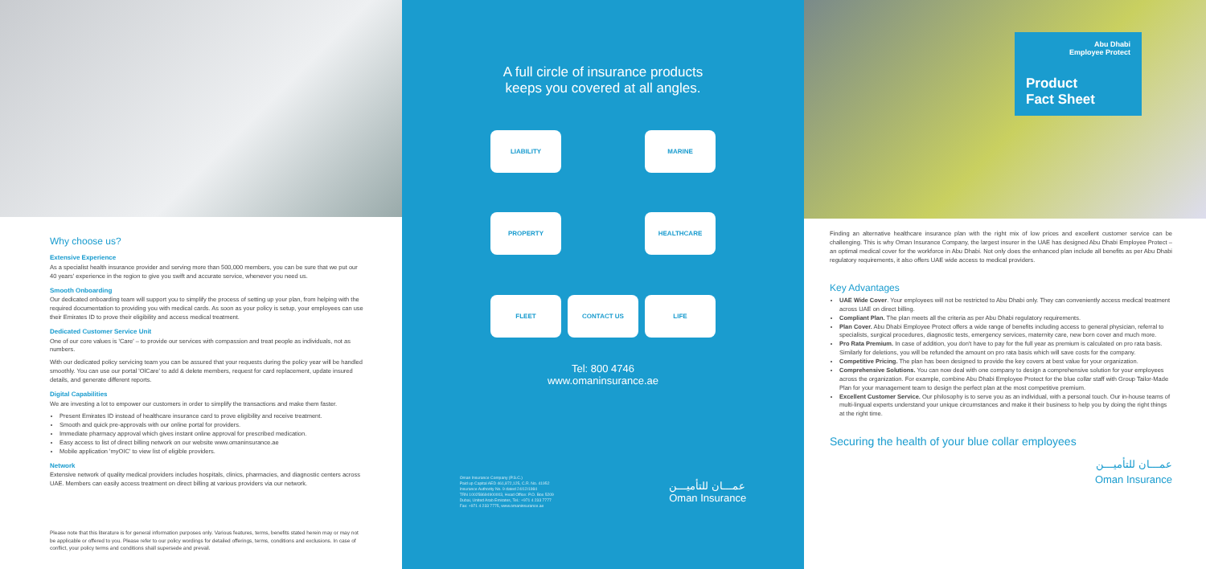Why choose us?
Extensive Experience
As a specialist health insurance provider and serving more than 500,000 members, you can be sure that we put our 40 years' experience in the region to give you swift and accurate service, whenever you need us.
Smooth Onboarding
Our dedicated onboarding team will support you to simplify the process of setting up your plan, from helping with the required documentation to providing you with medical cards. As soon as your policy is setup, your employees can use their Emirates ID to prove their eligibility and access medical treatment.
Dedicated Customer Service Unit
One of our core values is 'Care' – to provide our services with compassion and treat people as individuals, not as numbers.
With our dedicated policy servicing team you can be assured that your requests during the policy year will be handled smoothly. You can use our portal 'OlCare' to add & delete members, request for card replacement, update insured details, and generate different reports.
Digital Capabilities
We are investing a lot to empower our customers in order to simplify the transactions and make them faster.
Present Emirates ID instead of healthcare insurance card to prove eligibility and receive treatment.
Smooth and quick pre-approvals with our online portal for providers.
Immediate pharmacy approval which gives instant online approval for prescribed medication.
Easy access to list of direct billing network on our website www.omaninsurance.ae
Mobile application 'myOIC' to view list of eligible providers.
Network
Extensive network of quality medical providers includes hospitals, clinics, pharmacies, and diagnostic centers across UAE. Members can easily access treatment on direct billing at various providers via our network.
Please note that this literature is for general information purposes only. Various features, terms, benefits stated herein may or may not be applicable or offered to you. Please refer to our policy wordings for detailed offerings, terms, conditions and exclusions. In case of conflict, your policy terms and conditions shall supersede and prevail.
A full circle of insurance products
keeps you covered at all angles.
LIABILITY
MARINE
PROPERTY
HEALTHCARE
FLEET
CONTACT US
LIFE
Tel: 800 4746
www.omaninsurance.ae
Oman Insurance Company (P.S.C.)
Paid up Capital AED 461,872,125, C.R. No. 41952
Insurance Authority No. 9 dated 24/12/1984
TRN 100258694900003, Head Office: P.O. Box 5209
Dubai, United Arab Emirates, Tel.: +971 4 233 7777
Fax: +971 4 233 7775, www.omaninsurance.ae
عمـــان للتأميـــن
Oman Insurance
Abu Dhabi
Employee Protect
Product
Fact Sheet
Finding an alternative healthcare insurance plan with the right mix of low prices and excellent customer service can be challenging. This is why Oman Insurance Company, the largest insurer in the UAE has designed Abu Dhabi Employee Protect – an optimal medical cover for the workforce in Abu Dhabi. Not only does the enhanced plan include all benefits as per Abu Dhabi regulatory requirements, it also offers UAE wide access to medical providers.
Key Advantages
UAE Wide Cover. Your employees will not be restricted to Abu Dhabi only. They can conveniently access medical treatment across UAE on direct billing.
Compliant Plan. The plan meets all the criteria as per Abu Dhabi regulatory requirements.
Plan Cover. Abu Dhabi Employee Protect offers a wide range of benefits including access to general physician, referral to specialists, surgical procedures, diagnostic tests, emergency services, maternity care, new born cover and much more.
Pro Rata Premium. In case of addition, you don't have to pay for the full year as premium is calculated on pro rata basis. Similarly for deletions, you will be refunded the amount on pro rata basis which will save costs for the company.
Competitive Pricing. The plan has been designed to provide the key covers at best value for your organization.
Comprehensive Solutions. You can now deal with one company to design a comprehensive solution for your employees across the organization. For example, combine Abu Dhabi Employee Protect for the blue collar staff with Group Tailor-Made Plan for your management team to design the perfect plan at the most competitive premium.
Excellent Customer Service. Our philosophy is to serve you as an individual, with a personal touch. Our in-house teams of multi-lingual experts understand your unique circumstances and make it their business to help you by doing the right things at the right time.
Securing the health of your blue collar employees
عمـــان للتأميـــن
Oman Insurance